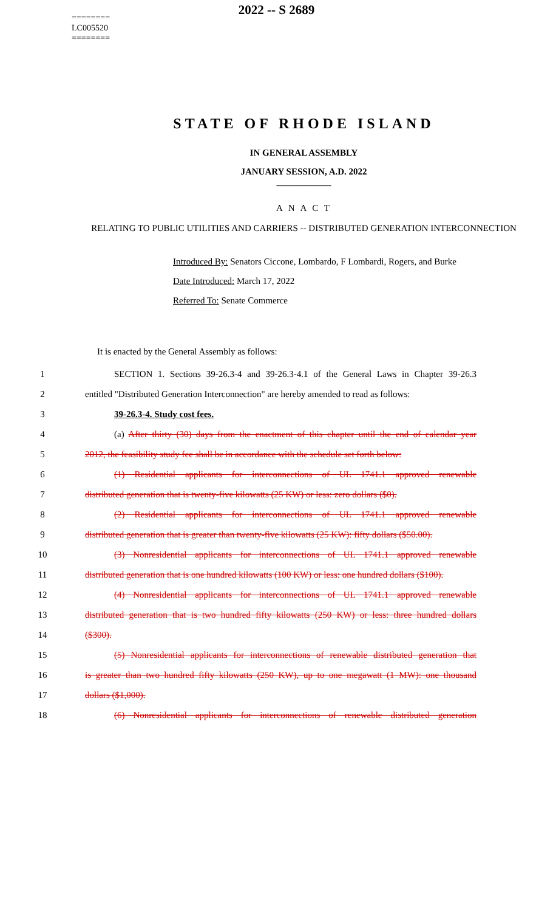2022 -- S 2689
========
LC005520
========
STATE OF RHODE ISLAND
IN GENERAL ASSEMBLY
JANUARY SESSION, A.D. 2022
____________
A N A C T
RELATING TO PUBLIC UTILITIES AND CARRIERS -- DISTRIBUTED GENERATION INTERCONNECTION
Introduced By: Senators Ciccone, Lombardo, F Lombardi, Rogers, and Burke
Date Introduced: March 17, 2022
Referred To: Senate Commerce
It is enacted by the General Assembly as follows:
1 SECTION 1. Sections 39-26.3-4 and 39-26.3-4.1 of the General Laws in Chapter 39-26.3
2 entitled "Distributed Generation Interconnection" are hereby amended to read as follows:
3 39-26.3-4. Study cost fees.
4 (a) After thirty (30) days from the enactment of this chapter until the end of calendar year
5 2012, the feasibility study fee shall be in accordance with the schedule set forth below:
6 (1) Residential applicants for interconnections of UL 1741.1 approved renewable
7 distributed generation that is twenty-five kilowatts (25 KW) or less: zero dollars ($0).
8 (2) Residential applicants for interconnections of UL 1741.1 approved renewable
9 distributed generation that is greater than twenty-five kilowatts (25 KW): fifty dollars ($50.00).
10 (3) Nonresidential applicants for interconnections of UL 1741.1 approved renewable
11 distributed generation that is one hundred kilowatts (100 KW) or less: one hundred dollars ($100).
12 (4) Nonresidential applicants for interconnections of UL 1741.1 approved renewable
13 distributed generation that is two hundred fifty kilowatts (250 KW) or less: three hundred dollars
14 ($300).
15 (5) Nonresidential applicants for interconnections of renewable distributed generation that
16 is greater than two hundred fifty kilowatts (250 KW), up to one megawatt (1 MW): one thousand
17 dollars ($1,000).
18 (6) Nonresidential applicants for interconnections of renewable distributed generation